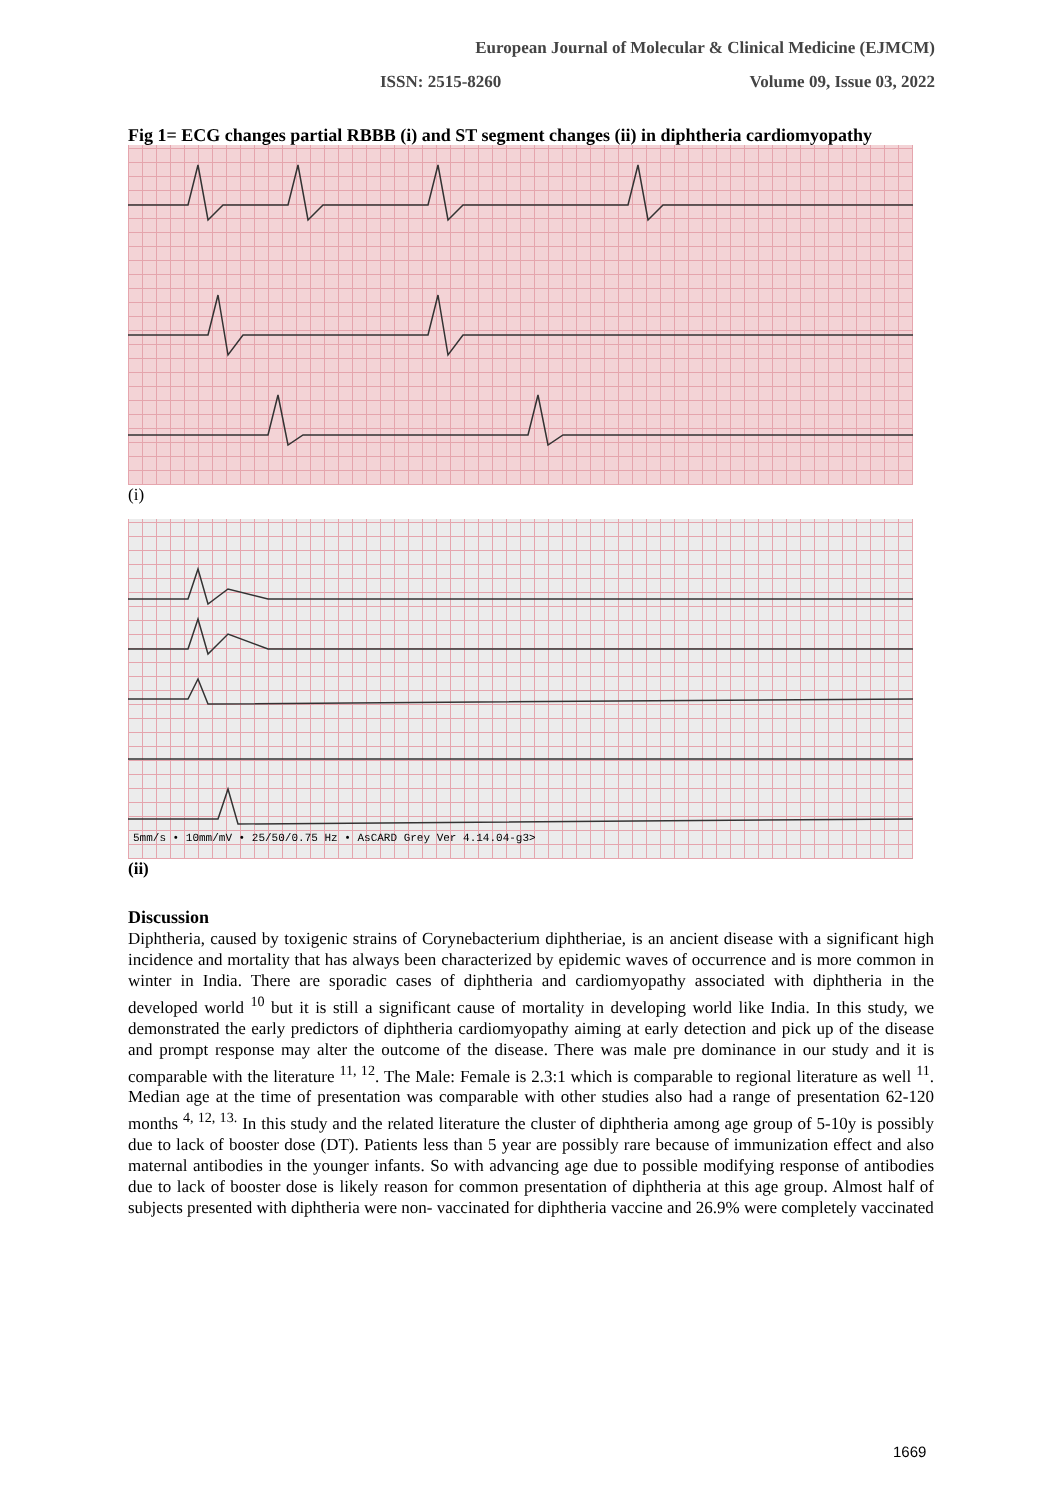European Journal of Molecular & Clinical Medicine (EJMCM)
ISSN: 2515-8260 Volume 09, Issue 03, 2022
Fig 1= ECG changes partial RBBB (i) and ST segment changes (ii) in diphtheria cardiomyopathy
(i)
5mm/s • 10mm/mV • 25/50/0.75 Hz • AsCARD Grey Ver 4.14.04-g3>
(ii)
Discussion
Diphtheria, caused by toxigenic strains of Corynebacterium diphtheriae, is an ancient disease with a significant high incidence and mortality that has always been characterized by epidemic waves of occurrence and is more common in winter in India. There are sporadic cases of diphtheria and cardiomyopathy associated with diphtheria in the developed world <sup>10</sup> but it is still a significant cause of mortality in developing world like India. In this study, we demonstrated the early predictors of diphtheria cardiomyopathy aiming at early detection and pick up of the disease and prompt response may alter the outcome of the disease. There was male pre dominance in our study and it is comparable with the literature <sup>11, 12</sup>. The Male: Female is 2.3:1 which is comparable to regional literature as well <sup>11</sup>. Median age at the time of presentation was comparable with other studies also had a range of presentation 62-120 months <sup>4, 12, 13.</sup> In this study and the related literature the cluster of diphtheria among age group of 5-10y is possibly due to lack of booster dose (DT). Patients less than 5 year are possibly rare because of immunization effect and also maternal antibodies in the younger infants. So with advancing age due to possible modifying response of antibodies due to lack of booster dose is likely reason for common presentation of diphtheria at this age group. Almost half of subjects presented with diphtheria were non- vaccinated for diphtheria vaccine and 26.9% were completely vaccinated
1669